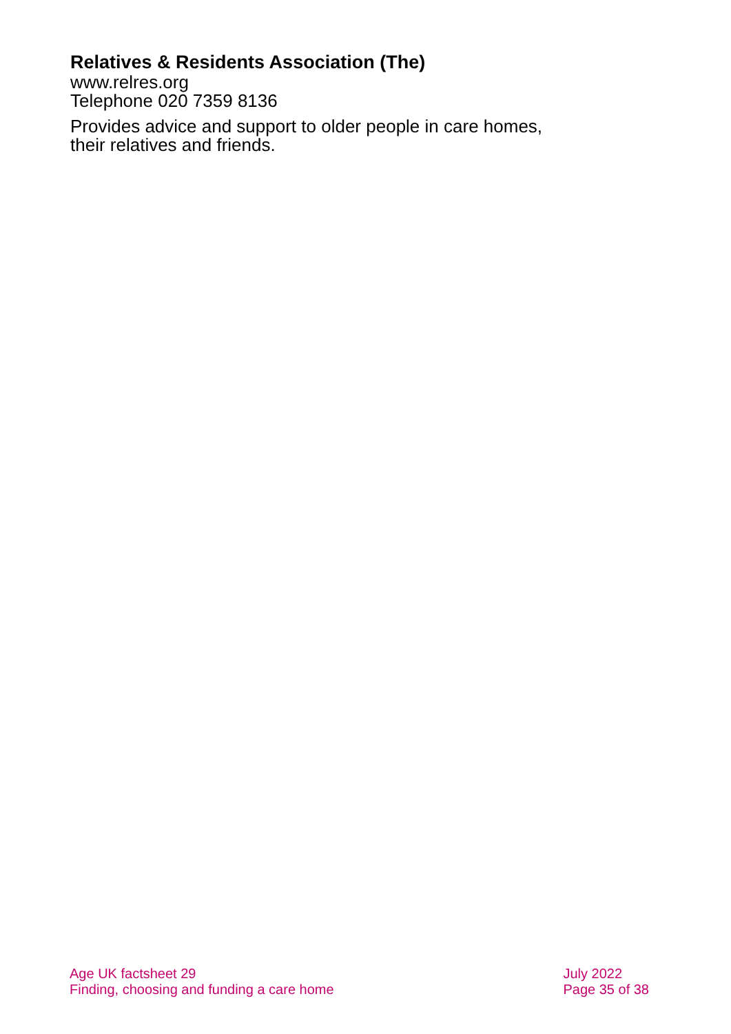Relatives & Residents Association (The)
www.relres.org
Telephone 020 7359 8136
Provides advice and support to older people in care homes, their relatives and friends.
Age UK factsheet 29
Finding, choosing and funding a care home
July 2022
Page 35 of 38